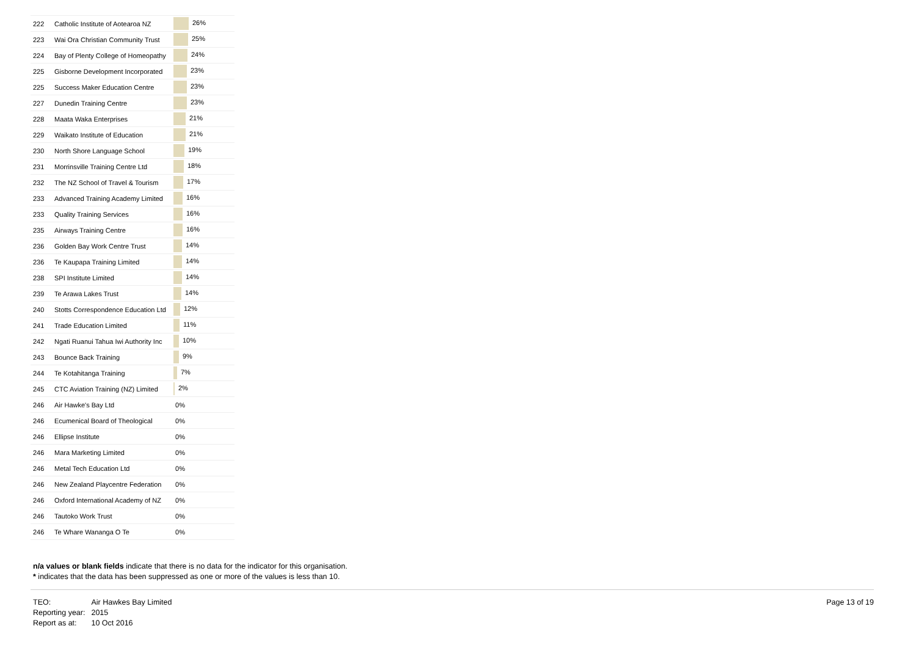| 222 | Catholic Institute of Aotearoa NZ | 26% |
| 223 | Wai Ora Christian Community Trust | 25% |
| 224 | Bay of Plenty College of Homeopathy | 24% |
| 225 | Gisborne Development Incorporated | 23% |
| 225 | Success Maker Education Centre | 23% |
| 227 | Dunedin Training Centre | 23% |
| 228 | Maata Waka Enterprises | 21% |
| 229 | Waikato Institute of Education | 21% |
| 230 | North Shore Language School | 19% |
| 231 | Morrinsville Training Centre Ltd | 18% |
| 232 | The NZ School of Travel & Tourism | 17% |
| 233 | Advanced Training Academy Limited | 16% |
| 233 | Quality Training Services | 16% |
| 235 | Airways Training Centre | 16% |
| 236 | Golden Bay Work Centre Trust | 14% |
| 236 | Te Kaupapa Training Limited | 14% |
| 238 | SPI Institute Limited | 14% |
| 239 | Te Arawa Lakes Trust | 14% |
| 240 | Stotts Correspondence Education Ltd | 12% |
| 241 | Trade Education Limited | 11% |
| 242 | Ngati Ruanui Tahua Iwi Authority Inc | 10% |
| 243 | Bounce Back Training | 9% |
| 244 | Te Kotahitanga Training | 7% |
| 245 | CTC Aviation Training (NZ) Limited | 2% |
| 246 | Air Hawke's Bay Ltd | 0% |
| 246 | Ecumenical Board of Theological | 0% |
| 246 | Ellipse Institute | 0% |
| 246 | Mara Marketing Limited | 0% |
| 246 | Metal Tech Education Ltd | 0% |
| 246 | New Zealand Playcentre Federation | 0% |
| 246 | Oxford International Academy of NZ | 0% |
| 246 | Tautoko Work Trust | 0% |
| 246 | Te Whare Wananga O Te | 0% |
n/a values or blank fields indicate that there is no data for the indicator for this organisation.
* indicates that the data has been suppressed as one or more of the values is less than 10.
| TEO: | Air Hawkes Bay Limited |
| Reporting year: | 2015 |
| Report as at: | 10 Oct 2016 |
Page 13 of 19